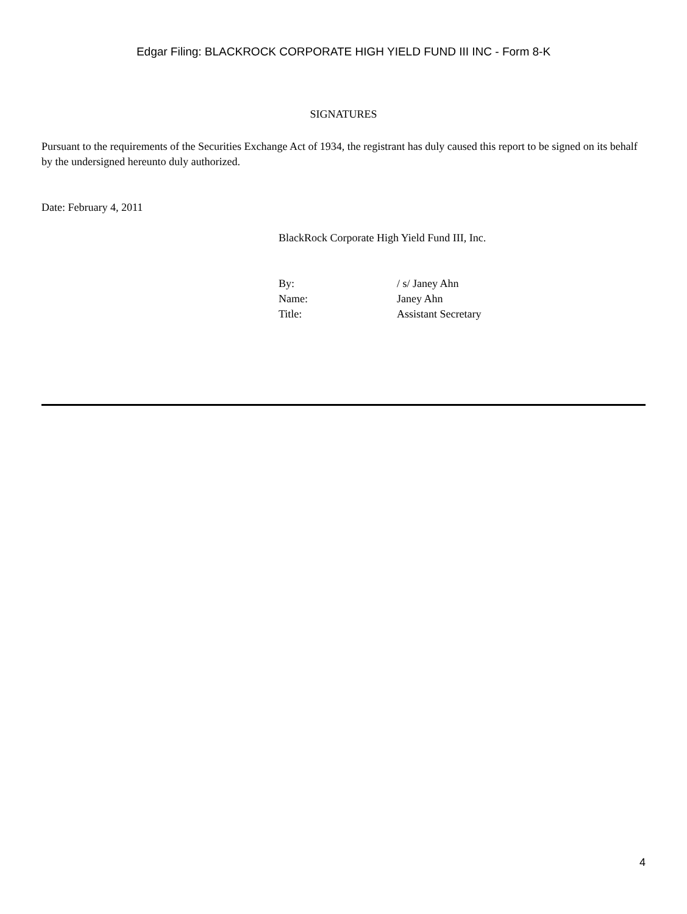Edgar Filing: BLACKROCK CORPORATE HIGH YIELD FUND III INC - Form 8-K
SIGNATURES
Pursuant to the requirements of the Securities Exchange Act of 1934, the registrant has duly caused this report to be signed on its behalf by the undersigned hereunto duly authorized.
Date: February 4, 2011
BlackRock Corporate High Yield Fund III, Inc.
By: / s/ Janey Ahn
Name: Janey Ahn
Title: Assistant Secretary
4